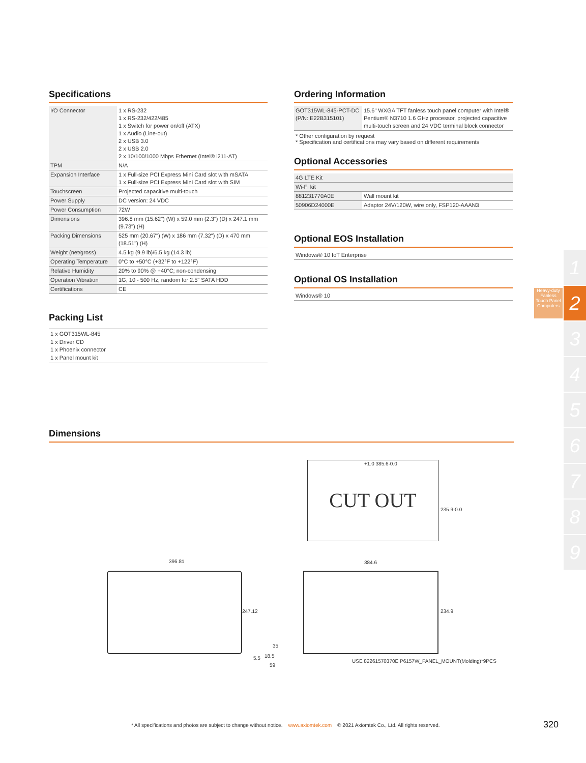Specifications
| I/O Connector | 1 x RS-232 1 x RS-232/422/485 1 x Switch for power on/off (ATX) 1 x Audio (Line-out) 2 x USB 3.0 2 x USB 2.0 2 x 10/100/1000 Mbps Ethernet (Intel® i211-AT) |
| TPM | N/A |
| Expansion Interface | 1 x Full-size PCI Express Mini Card slot with mSATA 1 x Full-size PCI Express Mini Card slot with SIM |
| Touchscreen | Projected capacitive multi-touch |
| Power Supply | DC version: 24 VDC |
| Power Consumption | 72W |
| Dimensions | 396.8 mm (15.62") (W) x 59.0 mm (2.3") (D) x 247.1 mm (9.73") (H) |
| Packing Dimensions | 525 mm (20.67") (W) x 186 mm (7.32") (D) x 470 mm (18.51") (H) |
| Weight (net/gross) | 4.5 kg (9.9 lb)/6.5 kg (14.3 lb) |
| Operating Temperature | 0°C to +50°C (+32°F to +122°F) |
| Relative Humidity | 20% to 90% @ +40°C; non-condensing |
| Operation Vibration | 1G, 10 - 500 Hz, random for 2.5" SATA HDD |
| Certifications | CE |
Packing List
1 x GOT315WL-845
1 x Driver CD
1 x Phoenix connector
1 x Panel mount kit
Ordering Information
| GOT315WL-845-PCT-DC (P/N: E22B315101) | 15.6" WXGA TFT fanless touch panel computer with Intel® Pentium® N3710 1.6 GHz processor, projected capacitive multi-touch screen and 24 VDC terminal block connector |
* Other configuration by request
* Specification and certifications may vary based on different requirements
Optional Accessories
| 4G LTE Kit | |
| Wi-Fi kit | |
| 881231770A0E | Wall mount kit |
| 50906D24000E | Adaptor 24V/120W, wire only, FSP120-AAAN3 |
Optional EOS Installation
| Windows® 10 IoT Enterprise |
Optional OS Installation
| Windows® 10 |
Dimensions
CUT OUT +1.0 385.6-0.0
396.81 384.6
247.12 234.9
235.9-0.0
35
5.5 18.5
59
USE 82261570370E P6157W_PANEL_MOUNT(Molding)*9PCS
1
2
3
4
5
6
7
8
9
Heavy-duty Fanless Touch Panel Computers
* All specifications and photos are subject to change without notice. www.axiomtek.com © 2021 Axiomtek Co., Ltd. All rights reserved. 320